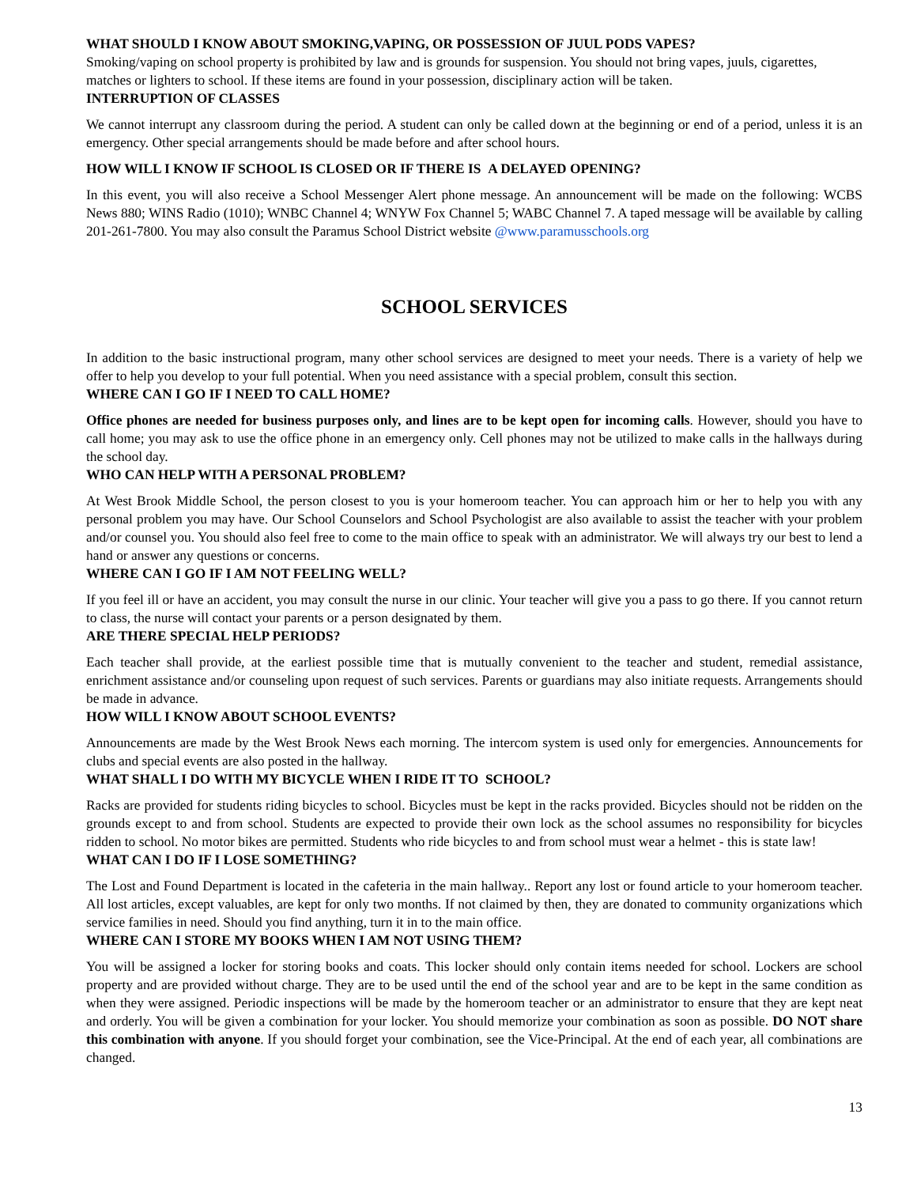WHAT SHOULD I KNOW ABOUT SMOKING,VAPING, OR POSSESSION OF JUUL PODS VAPES?
Smoking/vaping on school property is prohibited by law and is grounds for suspension. You should not bring vapes, juuls, cigarettes, matches or lighters to school. If these items are found in your possession, disciplinary action will be taken.
INTERRUPTION OF CLASSES
We cannot interrupt any classroom during the period. A student can only be called down at the beginning or end of a period, unless it is an emergency. Other special arrangements should be made before and after school hours.
HOW WILL I KNOW IF SCHOOL IS CLOSED OR IF THERE IS A DELAYED OPENING?
In this event, you will also receive a School Messenger Alert phone message. An announcement will be made on the following: WCBS News 880; WINS Radio (1010); WNBC Channel 4; WNYW Fox Channel 5; WABC Channel 7. A taped message will be available by calling 201-261-7800. You may also consult the Paramus School District website @www.paramusschools.org
SCHOOL SERVICES
In addition to the basic instructional program, many other school services are designed to meet your needs. There is a variety of help we offer to help you develop to your full potential. When you need assistance with a special problem, consult this section.
WHERE CAN I GO IF I NEED TO CALL HOME?
Office phones are needed for business purposes only, and lines are to be kept open for incoming calls. However, should you have to call home; you may ask to use the office phone in an emergency only. Cell phones may not be utilized to make calls in the hallways during the school day.
WHO CAN HELP WITH A PERSONAL PROBLEM?
At West Brook Middle School, the person closest to you is your homeroom teacher. You can approach him or her to help you with any personal problem you may have. Our School Counselors and School Psychologist are also available to assist the teacher with your problem and/or counsel you. You should also feel free to come to the main office to speak with an administrator. We will always try our best to lend a hand or answer any questions or concerns.
WHERE CAN I GO IF I AM NOT FEELING WELL?
If you feel ill or have an accident, you may consult the nurse in our clinic. Your teacher will give you a pass to go there. If you cannot return to class, the nurse will contact your parents or a person designated by them.
ARE THERE SPECIAL HELP PERIODS?
Each teacher shall provide, at the earliest possible time that is mutually convenient to the teacher and student, remedial assistance, enrichment assistance and/or counseling upon request of such services. Parents or guardians may also initiate requests. Arrangements should be made in advance.
HOW WILL I KNOW ABOUT SCHOOL EVENTS?
Announcements are made by the West Brook News each morning. The intercom system is used only for emergencies. Announcements for clubs and special events are also posted in the hallway.
WHAT SHALL I DO WITH MY BICYCLE WHEN I RIDE IT TO SCHOOL?
Racks are provided for students riding bicycles to school. Bicycles must be kept in the racks provided. Bicycles should not be ridden on the grounds except to and from school. Students are expected to provide their own lock as the school assumes no responsibility for bicycles ridden to school. No motor bikes are permitted. Students who ride bicycles to and from school must wear a helmet - this is state law!
WHAT CAN I DO IF I LOSE SOMETHING?
The Lost and Found Department is located in the cafeteria in the main hallway.. Report any lost or found article to your homeroom teacher. All lost articles, except valuables, are kept for only two months. If not claimed by then, they are donated to community organizations which service families in need. Should you find anything, turn it in to the main office.
WHERE CAN I STORE MY BOOKS WHEN I AM NOT USING THEM?
You will be assigned a locker for storing books and coats. This locker should only contain items needed for school. Lockers are school property and are provided without charge. They are to be used until the end of the school year and are to be kept in the same condition as when they were assigned. Periodic inspections will be made by the homeroom teacher or an administrator to ensure that they are kept neat and orderly. You will be given a combination for your locker. You should memorize your combination as soon as possible. DO NOT share this combination with anyone. If you should forget your combination, see the Vice-Principal. At the end of each year, all combinations are changed.
13